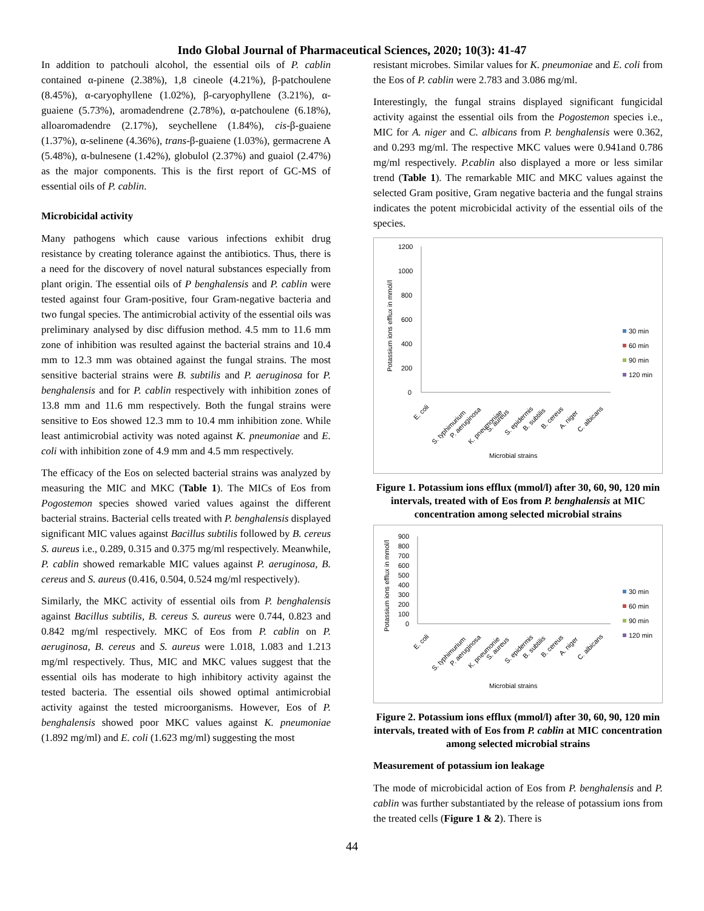Indo Global Journal of Pharmaceutical Sciences, 2020; 10(3): 41-47
In addition to patchouli alcohol, the essential oils of P. cablin contained α-pinene (2.38%), 1,8 cineole (4.21%), β-patchoulene (8.45%), α-caryophyllene (1.02%), β-caryophyllene (3.21%), α-guaiene (5.73%), aromadendrene (2.78%), α-patchoulene (6.18%), alloaromadendre (2.17%), seychellene (1.84%), cis-β-guaiene (1.37%), α-selinene (4.36%), trans-β-guaiene (1.03%), germacrene A (5.48%), α-bulnesene (1.42%), globulol (2.37%) and guaiol (2.47%) as the major components. This is the first report of GC-MS of essential oils of P. cablin.
Microbicidal activity
Many pathogens which cause various infections exhibit drug resistance by creating tolerance against the antibiotics. Thus, there is a need for the discovery of novel natural substances especially from plant origin. The essential oils of P benghalensis and P. cablin were tested against four Gram-positive, four Gram-negative bacteria and two fungal species. The antimicrobial activity of the essential oils was preliminary analysed by disc diffusion method. 4.5 mm to 11.6 mm zone of inhibition was resulted against the bacterial strains and 10.4 mm to 12.3 mm was obtained against the fungal strains. The most sensitive bacterial strains were B. subtilis and P. aeruginosa for P. benghalensis and for P. cablin respectively with inhibition zones of 13.8 mm and 11.6 mm respectively. Both the fungal strains were sensitive to Eos showed 12.3 mm to 10.4 mm inhibition zone. While least antimicrobial activity was noted against K. pneumoniae and E. coli with inhibition zone of 4.9 mm and 4.5 mm respectively.
The efficacy of the Eos on selected bacterial strains was analyzed by measuring the MIC and MKC (Table 1). The MICs of Eos from Pogostemon species showed varied values against the different bacterial strains. Bacterial cells treated with P. benghalensis displayed significant MIC values against Bacillus subtilis followed by B. cereus S. aureus i.e., 0.289, 0.315 and 0.375 mg/ml respectively. Meanwhile, P. cablin showed remarkable MIC values against P. aeruginosa, B. cereus and S. aureus (0.416, 0.504, 0.524 mg/ml respectively).
Similarly, the MKC activity of essential oils from P. benghalensis against Bacillus subtilis, B. cereus S. aureus were 0.744, 0.823 and 0.842 mg/ml respectively. MKC of Eos from P. cablin on P. aeruginosa, B. cereus and S. aureus were 1.018, 1.083 and 1.213 mg/ml respectively. Thus, MIC and MKC values suggest that the essential oils has moderate to high inhibitory activity against the tested bacteria. The essential oils showed optimal antimicrobial activity against the tested microorganisms. However, Eos of P. benghalensis showed poor MKC values against K. pneumoniae (1.892 mg/ml) and E. coli (1.623 mg/ml) suggesting the most
resistant microbes. Similar values for K. pneumoniae and E. coli from the Eos of P. cablin were 2.783 and 3.086 mg/ml.
Interestingly, the fungal strains displayed significant fungicidal activity against the essential oils from the Pogostemon species i.e., MIC for A. niger and C. albicans from P. benghalensis were 0.362, and 0.293 mg/ml. The respective MKC values were 0.941and 0.786 mg/ml respectively. P.cablin also displayed a more or less similar trend (Table 1). The remarkable MIC and MKC values against the selected Gram positive, Gram negative bacteria and the fungal strains indicates the potent microbicidal activity of the essential oils of the species.
1200
1000
800
600
400
200
0
Potassium ions efflux in mmol/l
30 min
60 min
90 min
120 min
E. coli
S. typhimurium
P. aeruginosa
K. pneumoniae
S. aureus
S. epidermis
B. subtilis
B. cereus
A. niger
C. albicans
Microbial strains
Figure 1. Potassium ions efflux (mmol/l) after 30, 60, 90, 120 min intervals, treated with of Eos from P. benghalensis at MIC concentration among selected microbial strains
900
800
700
600
500
400
300
200
100
0
Potassium ions efflux in mmol/l
30 min
60 min
90 min
120 min
E. coli
S. typhimurium
P. aeruginosa
K. pneumonie
S. aureus
S. epidermis
B. subtilis
B. cereus
A. niger
C. albicans
Microbial strains
Figure 2. Potassium ions efflux (mmol/l) after 30, 60, 90, 120 min intervals, treated with of Eos from P. cablin at MIC concentration among selected microbial strains
Measurement of potassium ion leakage
The mode of microbicidal action of Eos from P. benghalensis and P. cablin was further substantiated by the release of potassium ions from the treated cells (Figure 1 & 2). There is
44